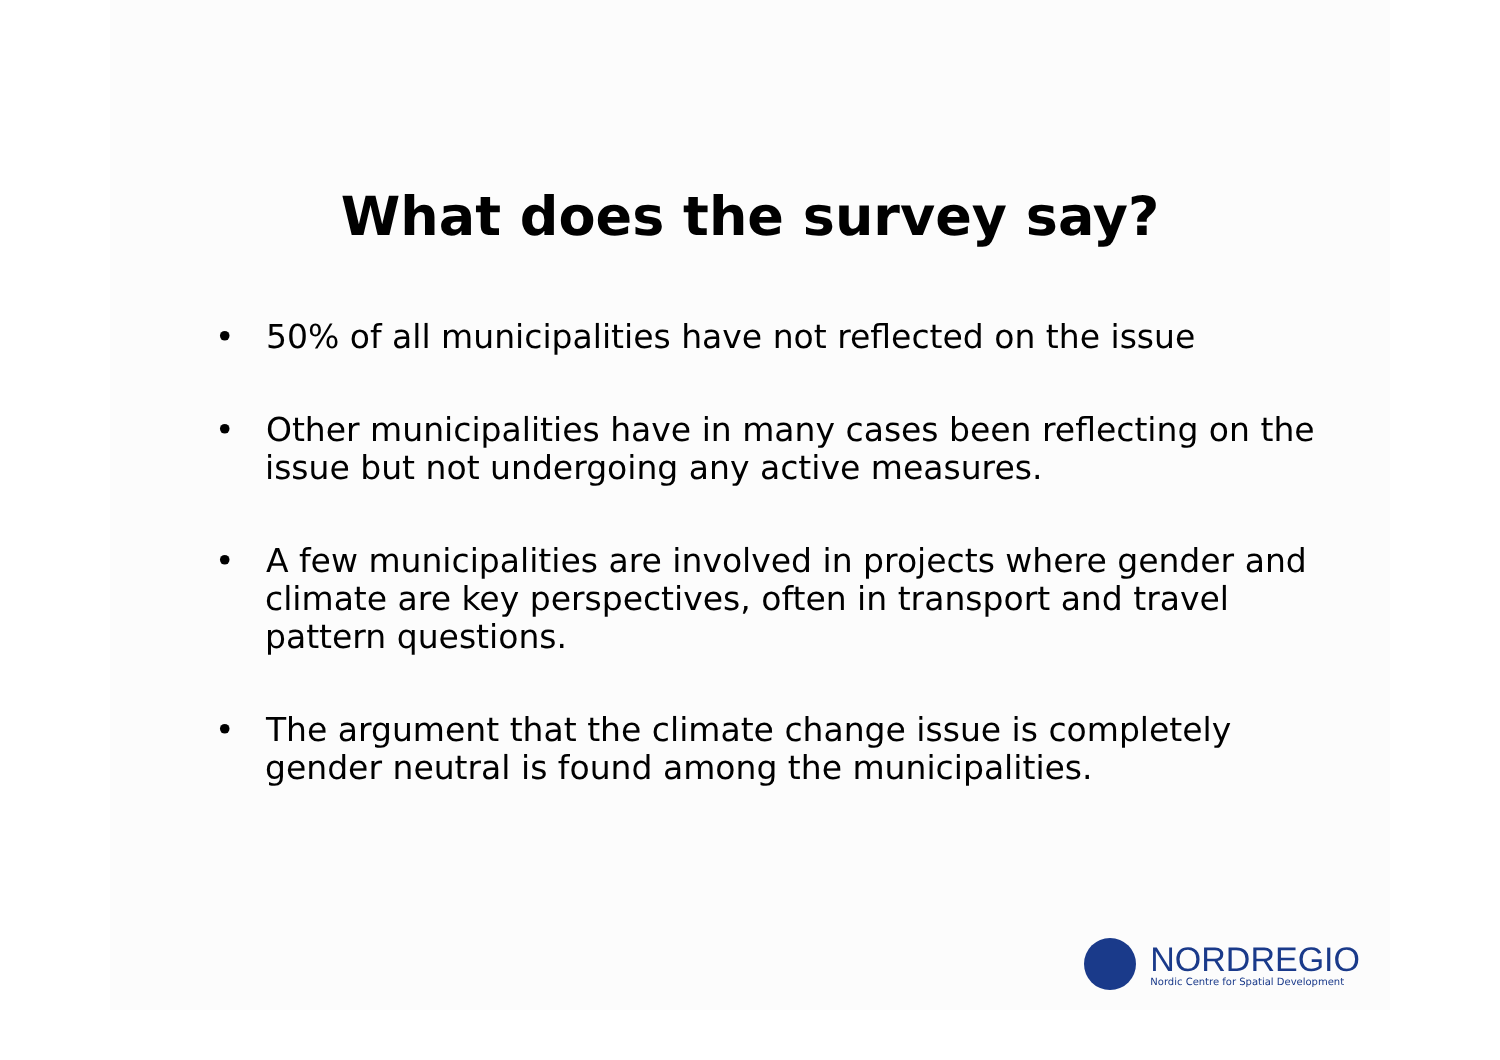What does the survey say?
• 50% of all municipalities have not reflected on the issue
• Other municipalities have in many cases been reflecting on the issue but not undergoing any active measures.
• A few municipalities are involved in projects where gender and climate are key perspectives, often in transport and travel pattern questions.
• The argument that the climate change issue is completely gender neutral is found among the municipalities.
NORDREGIO
Nordic Centre for Spatial Development